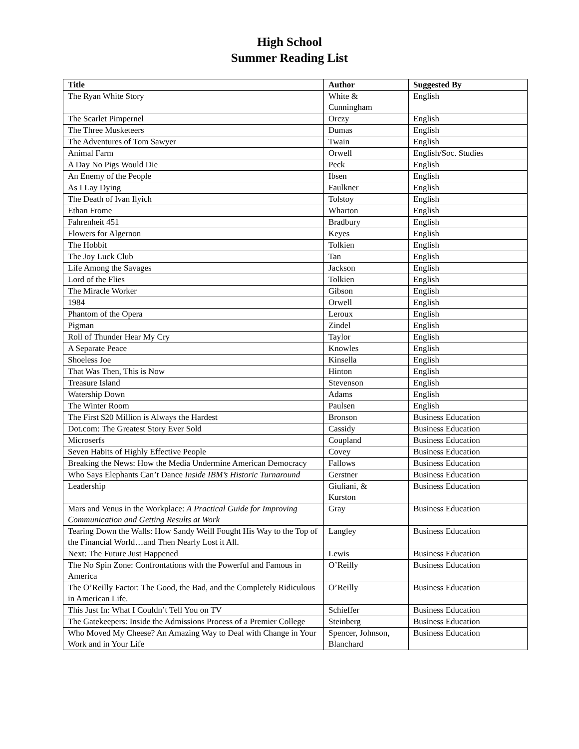High School
Summer Reading List
| Title | Author | Suggested By |
| --- | --- | --- |
| The Ryan White Story | White & Cunningham | English |
| The Scarlet Pimpernel | Orczy | English |
| The Three Musketeers | Dumas | English |
| The Adventures of Tom Sawyer | Twain | English |
| Animal Farm | Orwell | English/Soc. Studies |
| A Day No Pigs Would Die | Peck | English |
| An Enemy of the People | Ibsen | English |
| As I Lay Dying | Faulkner | English |
| The Death of Ivan Ilyich | Tolstoy | English |
| Ethan Frome | Wharton | English |
| Fahrenheit 451 | Bradbury | English |
| Flowers for Algernon | Keyes | English |
| The Hobbit | Tolkien | English |
| The Joy Luck Club | Tan | English |
| Life Among the Savages | Jackson | English |
| Lord of the Flies | Tolkien | English |
| The Miracle Worker | Gibson | English |
| 1984 | Orwell | English |
| Phantom of the Opera | Leroux | English |
| Pigman | Zindel | English |
| Roll of Thunder Hear My Cry | Taylor | English |
| A Separate Peace | Knowles | English |
| Shoeless Joe | Kinsella | English |
| That Was Then, This is Now | Hinton | English |
| Treasure Island | Stevenson | English |
| Watership Down | Adams | English |
| The Winter Room | Paulsen | English |
| The First $20 Million is Always the Hardest | Bronson | Business Education |
| Dot.com: The Greatest Story Ever Sold | Cassidy | Business Education |
| Microserfs | Coupland | Business Education |
| Seven Habits of Highly Effective People | Covey | Business Education |
| Breaking the News: How the Media Undermine American Democracy | Fallows | Business Education |
| Who Says Elephants Can’t Dance Inside IBM’s Historic Turnaround | Gerstner | Business Education |
| Leadership | Giuliani, & Kurston | Business Education |
| Mars and Venus in the Workplace: A Practical Guide for Improving Communication and Getting Results at Work | Gray | Business Education |
| Tearing Down the Walls: How Sandy Weill Fought His Way to the Top of the Financial World…and Then Nearly Lost it All. | Langley | Business Education |
| Next: The Future Just Happened | Lewis | Business Education |
| The No Spin Zone: Confrontations with the Powerful and Famous in America | O’Reilly | Business Education |
| The O’Reilly Factor: The Good, the Bad, and the Completely Ridiculous in American Life. | O’Reilly | Business Education |
| This Just In: What I Couldn’t Tell You on TV | Schieffer | Business Education |
| The Gatekeepers: Inside the Admissions Process of a Premier College | Steinberg | Business Education |
| Who Moved My Cheese? An Amazing Way to Deal with Change in Your Work and in Your Life | Spencer, Johnson, Blanchard | Business Education |